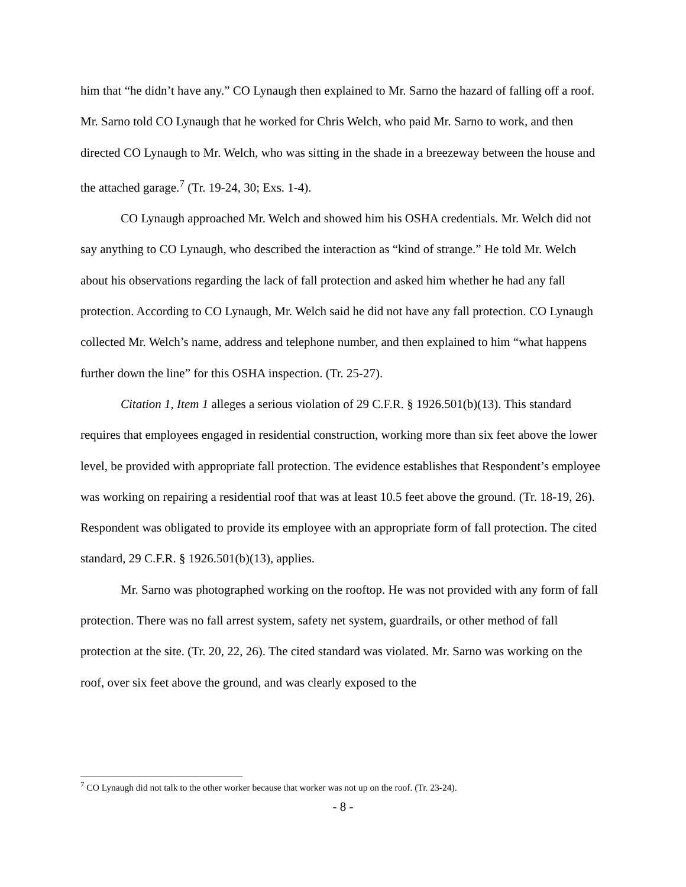him that “he didn’t have any.” CO Lynaugh then explained to Mr. Sarno the hazard of falling off a roof. Mr. Sarno told CO Lynaugh that he worked for Chris Welch, who paid Mr. Sarno to work, and then directed CO Lynaugh to Mr. Welch, who was sitting in the shade in a breezeway between the house and the attached garage.<sup>7</sup> (Tr. 19-24, 30; Exs. 1-4).
CO Lynaugh approached Mr. Welch and showed him his OSHA credentials. Mr. Welch did not say anything to CO Lynaugh, who described the interaction as “kind of strange.” He told Mr. Welch about his observations regarding the lack of fall protection and asked him whether he had any fall protection. According to CO Lynaugh, Mr. Welch said he did not have any fall protection. CO Lynaugh collected Mr. Welch’s name, address and telephone number, and then explained to him “what happens further down the line” for this OSHA inspection. (Tr. 25-27).
Citation 1, Item 1 alleges a serious violation of 29 C.F.R. § 1926.501(b)(13). This standard requires that employees engaged in residential construction, working more than six feet above the lower level, be provided with appropriate fall protection. The evidence establishes that Respondent’s employee was working on repairing a residential roof that was at least 10.5 feet above the ground. (Tr. 18-19, 26). Respondent was obligated to provide its employee with an appropriate form of fall protection. The cited standard, 29 C.F.R. § 1926.501(b)(13), applies.
Mr. Sarno was photographed working on the rooftop. He was not provided with any form of fall protection. There was no fall arrest system, safety net system, guardrails, or other method of fall protection at the site. (Tr. 20, 22, 26). The cited standard was violated. Mr. Sarno was working on the roof, over six feet above the ground, and was clearly exposed to the
<sup>7</sup> CO Lynaugh did not talk to the other worker because that worker was not up on the roof. (Tr. 23-24).
- 8 -